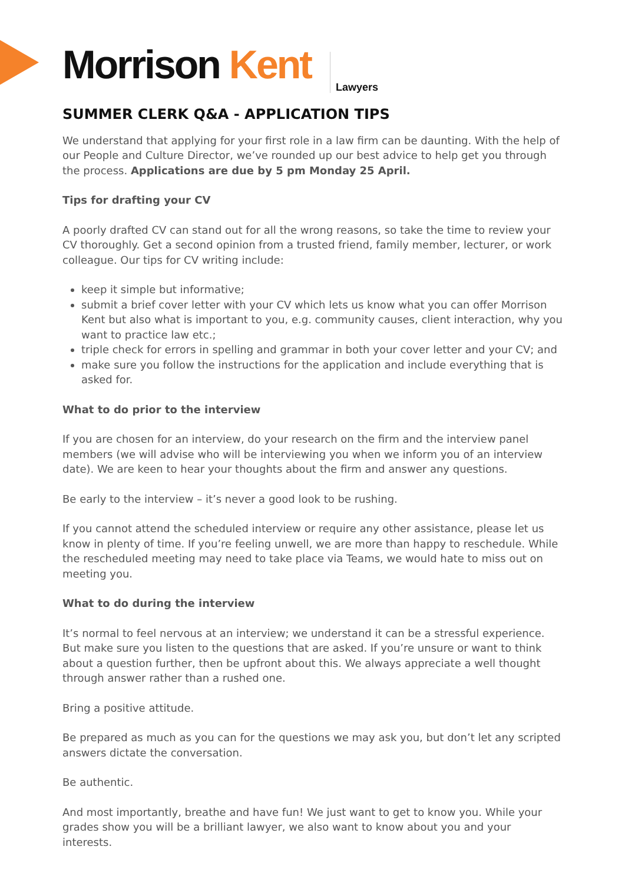Morrison Kent Lawyers
SUMMER CLERK Q&A - APPLICATION TIPS
We understand that applying for your first role in a law firm can be daunting. With the help of our People and Culture Director, we’ve rounded up our best advice to help get you through the process. Applications are due by 5 pm Monday 25 April.
Tips for drafting your CV
A poorly drafted CV can stand out for all the wrong reasons, so take the time to review your CV thoroughly. Get a second opinion from a trusted friend, family member, lecturer, or work colleague. Our tips for CV writing include:
keep it simple but informative;
submit a brief cover letter with your CV which lets us know what you can offer Morrison Kent but also what is important to you, e.g. community causes, client interaction, why you want to practice law etc.;
triple check for errors in spelling and grammar in both your cover letter and your CV; and
make sure you follow the instructions for the application and include everything that is asked for.
What to do prior to the interview
If you are chosen for an interview, do your research on the firm and the interview panel members (we will advise who will be interviewing you when we inform you of an interview date). We are keen to hear your thoughts about the firm and answer any questions.
Be early to the interview – it’s never a good look to be rushing.
If you cannot attend the scheduled interview or require any other assistance, please let us know in plenty of time. If you’re feeling unwell, we are more than happy to reschedule. While the rescheduled meeting may need to take place via Teams, we would hate to miss out on meeting you.
What to do during the interview
It’s normal to feel nervous at an interview; we understand it can be a stressful experience. But make sure you listen to the questions that are asked. If you’re unsure or want to think about a question further, then be upfront about this. We always appreciate a well thought through answer rather than a rushed one.
Bring a positive attitude.
Be prepared as much as you can for the questions we may ask you, but don’t let any scripted answers dictate the conversation.
Be authentic.
And most importantly, breathe and have fun! We just want to get to know you. While your grades show you will be a brilliant lawyer, we also want to know about you and your interests.